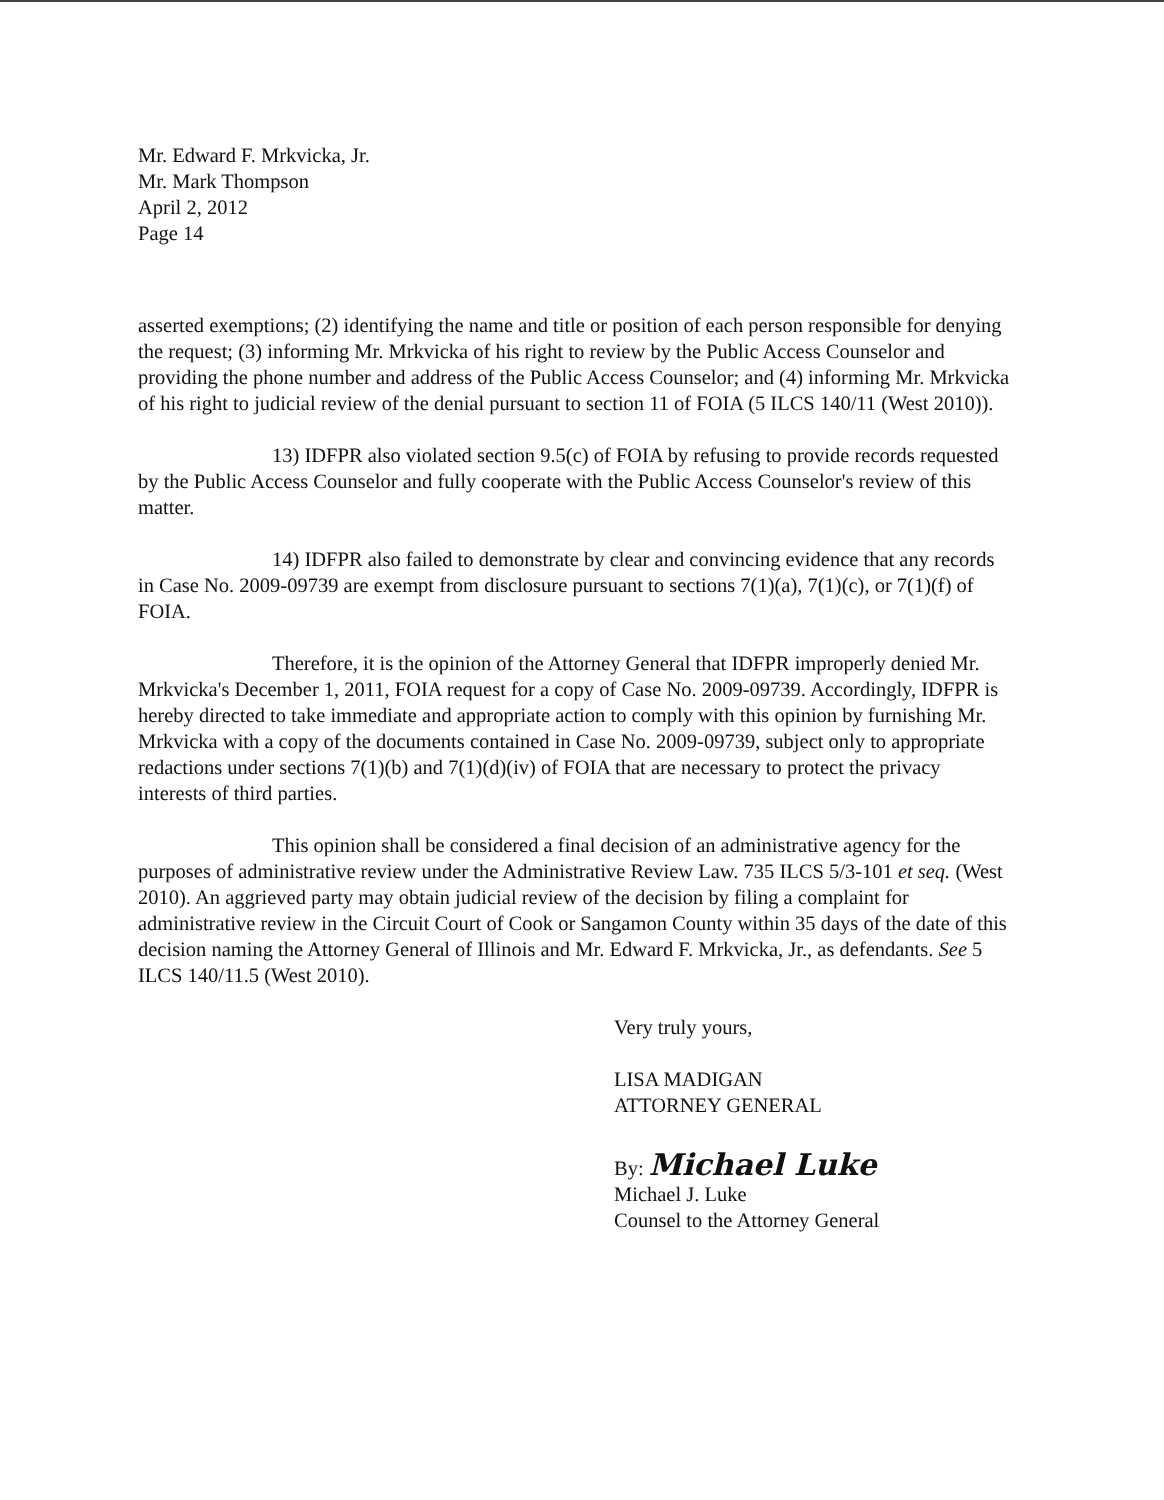Mr. Edward F. Mrkvicka, Jr.
Mr. Mark Thompson
April 2, 2012
Page 14
asserted exemptions; (2) identifying the name and title or position of each person responsible for denying the request; (3) informing Mr. Mrkvicka of his right to review by the Public Access Counselor and providing the phone number and address of the Public Access Counselor; and (4) informing Mr. Mrkvicka of his right to judicial review of the denial pursuant to section 11 of FOIA (5 ILCS 140/11 (West 2010)).
13) IDFPR also violated section 9.5(c) of FOIA by refusing to provide records requested by the Public Access Counselor and fully cooperate with the Public Access Counselor's review of this matter.
14) IDFPR also failed to demonstrate by clear and convincing evidence that any records in Case No. 2009-09739 are exempt from disclosure pursuant to sections 7(1)(a), 7(1)(c), or 7(1)(f) of FOIA.
Therefore, it is the opinion of the Attorney General that IDFPR improperly denied Mr. Mrkvicka's December 1, 2011, FOIA request for a copy of Case No. 2009-09739. Accordingly, IDFPR is hereby directed to take immediate and appropriate action to comply with this opinion by furnishing Mr. Mrkvicka with a copy of the documents contained in Case No. 2009-09739, subject only to appropriate redactions under sections 7(1)(b) and 7(1)(d)(iv) of FOIA that are necessary to protect the privacy interests of third parties.
This opinion shall be considered a final decision of an administrative agency for the purposes of administrative review under the Administrative Review Law. 735 ILCS 5/3-101 et seq. (West 2010). An aggrieved party may obtain judicial review of the decision by filing a complaint for administrative review in the Circuit Court of Cook or Sangamon County within 35 days of the date of this decision naming the Attorney General of Illinois and Mr. Edward F. Mrkvicka, Jr., as defendants. See 5 ILCS 140/11.5 (West 2010).
Very truly yours,
LISA MADIGAN
ATTORNEY GENERAL
By: Michael Luke
Michael J. Luke
Counsel to the Attorney General